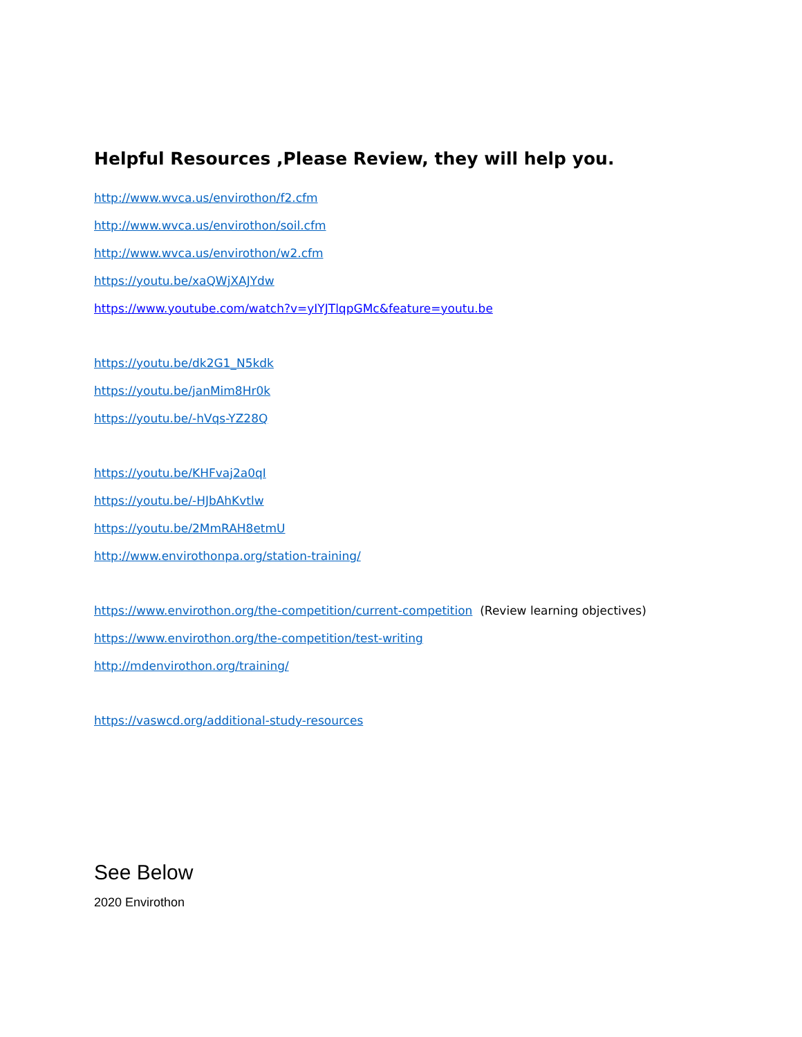Helpful Resources ,Please Review, they will help you.
http://www.wvca.us/envirothon/f2.cfm
http://www.wvca.us/envirothon/soil.cfm
http://www.wvca.us/envirothon/w2.cfm
https://youtu.be/xaQWjXAJYdw
https://www.youtube.com/watch?v=yIYJTlqpGMc&feature=youtu.be
https://youtu.be/dk2G1_N5kdk
https://youtu.be/janMim8Hr0k
https://youtu.be/-hVqs-YZ28Q
https://youtu.be/KHFvaj2a0qI
https://youtu.be/-HJbAhKvtlw
https://youtu.be/2MmRAH8etmU
http://www.envirothonpa.org/station-training/
https://www.envirothon.org/the-competition/current-competition (Review learning objectives)
https://www.envirothon.org/the-competition/test-writing
http://mdenvirothon.org/training/
https://vaswcd.org/additional-study-resources
See Below
2020 Envirothon